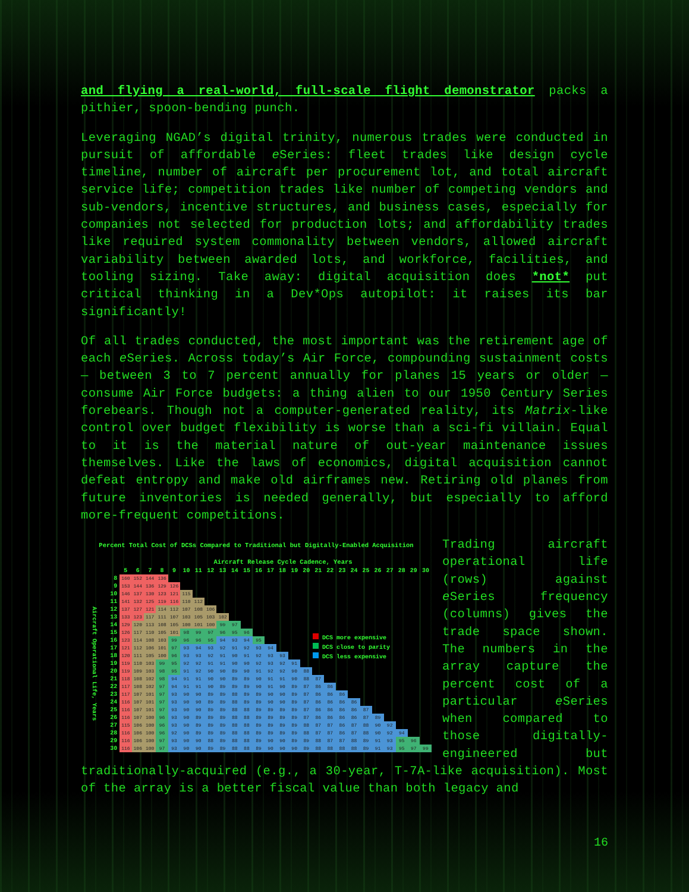and flying a real-world, full-scale flight demonstrator packs a pithier, spoon-bending punch.
Leveraging NGAD’s digital trinity, numerous trades were conducted in pursuit of affordable e Series: fleet trades like design cycle timeline, number of aircraft per procurement lot, and total aircraft service life; competition trades like number of competing vendors and sub-vendors, incentive structures, and business cases, especially for companies not selected for production lots; and affordability trades like required system commonality between vendors, allowed aircraft variability between awarded lots, and workforce, facilities, and tooling sizing. Take away: digital acquisition does *not* put critical thinking in a Dev*Ops autopilot: it raises its bar significantly!
Of all trades conducted, the most important was the retirement age of each e Series. Across today’s Air Force, compounding sustainment costs — between 3 to 7 percent annually for planes 15 years or older — consume Air Force budgets: a thing alien to our 1950 Century Series forebears. Though not a computer-generated reality, its Matrix-like control over budget flexibility is worse than a sci-fi villain. Equal to it is the material nature of out-year maintenance issues themselves. Like the laws of economics, digital acquisition cannot defeat entropy and make old airframes new. Retiring old planes from future inventories is needed generally, but especially to afford more-frequent competitions.
Percent Total Cost of DCSs Compared to Traditional but Digitally-Enabled Acquisition
Aircraft Release Cycle Cadence, Years
| | | 5 | 6 | 7 | 8 | 9 | 10 | 11 | 12 | 13 | 14 | 15 | 16 | 17 | 18 | 19 | 20 | 21 | 22 | 23 | 24 | 25 | 26 | 27 | 28 | 29 | 30 |
| --- | --- | --- | --- | --- | --- | --- | --- | --- | --- | --- | --- | --- | --- | --- | --- | --- | --- | --- | --- | --- | --- | --- | --- | --- | --- | --- | --- |
| Aircraft Operational Life, Years | 8 | 160 | 152 | 144 | 136 | | | | | | | | | | | | | | | | | | | | | | |
| | 9 | 153 | 144 | 136 | 129 | 126 | | | | | | | | | | | | | | | | | | | | | |
| | 10 | 146 | 137 | 130 | 123 | 121 | 115 | | | | | | | | | | | | | | | | | | | | |
| | 11 | 141 | 132 | 125 | 119 | 116 | 110 | 112 | | | | | | | | | | | | | | | | | | | |
| | 12 | 137 | 127 | 121 | 114 | 112 | 107 | 108 | 106 | | | | | | | | | | | | | | | | | | |
| | 13 | 133 | 123 | 117 | 111 | 107 | 103 | 105 | 103 | 102 | | | | | | | | | | | | | | | | | |
| | 14 | 129 | 120 | 113 | 108 | 105 | 100 | 101 | 100 | 99 | 97 | | | | | | | | | | | | | | | | |
| | 15 | 126 | 117 | 110 | 105 | 101 | 98 | 99 | 97 | 96 | 95 | 96 | | | | | | | | | | | | | | | |
| | 16 | 123 | 114 | 108 | 103 | 99 | 96 | 96 | 95 | 94 | 93 | 94 | 95 | | | | | | | | | | | | | | |
| | 17 | 121 | 112 | 106 | 101 | 97 | 93 | 94 | 93 | 92 | 91 | 92 | 93 | 94 | | | | | | | | | | | | | |
| | 18 | 120 | 111 | 105 | 100 | 96 | 93 | 93 | 92 | 91 | 90 | 91 | 92 | 93 | 93 | | | | | | | | | | | | |
| | 19 | 119 | 110 | 103 | 99 | 95 | 92 | 92 | 91 | 91 | 90 | 90 | 92 | 93 | 92 | 91 | | | | | | | | | | | |
| | 20 | 119 | 109 | 103 | 98 | 95 | 91 | 92 | 90 | 90 | 89 | 90 | 91 | 92 | 92 | 90 | 88 | | | | | | | | | | |
| | 21 | 118 | 108 | 102 | 98 | 94 | 91 | 91 | 90 | 90 | 89 | 89 | 90 | 91 | 91 | 90 | 88 | 87 | | | | | | | | | |
| | 22 | 117 | 108 | 102 | 97 | 94 | 91 | 91 | 90 | 89 | 89 | 89 | 90 | 91 | 90 | 89 | 87 | 86 | 86 | | | | | | | | |
| | 23 | 117 | 107 | 101 | 97 | 93 | 90 | 90 | 89 | 89 | 88 | 89 | 89 | 90 | 90 | 89 | 87 | 86 | 86 | 86 | | | | | | | |
| | 24 | 116 | 107 | 101 | 97 | 93 | 90 | 90 | 89 | 89 | 88 | 89 | 89 | 90 | 90 | 89 | 87 | 86 | 86 | 86 | 86 | | | | | | |
| | 25 | 116 | 107 | 101 | 97 | 93 | 90 | 90 | 89 | 89 | 88 | 88 | 89 | 89 | 89 | 89 | 87 | 86 | 86 | 86 | 86 | 87 | | | | | |
| | 26 | 116 | 107 | 100 | 96 | 93 | 90 | 89 | 89 | 89 | 88 | 88 | 89 | 89 | 89 | 89 | 87 | 86 | 86 | 86 | 86 | 87 | 89 | | | | |
| | 27 | 115 | 106 | 100 | 96 | 93 | 90 | 89 | 89 | 89 | 88 | 88 | 89 | 89 | 89 | 89 | 88 | 87 | 87 | 86 | 87 | 88 | 90 | 92 | | | |
| | 28 | 116 | 106 | 100 | 96 | 92 | 90 | 89 | 89 | 89 | 88 | 88 | 89 | 89 | 89 | 89 | 88 | 87 | 87 | 86 | 87 | 88 | 90 | 92 | 94 | | |
| | 29 | 116 | 106 | 100 | 97 | 93 | 90 | 90 | 88 | 89 | 88 | 88 | 89 | 90 | 90 | 89 | 89 | 88 | 87 | 87 | 88 | 89 | 91 | 93 | 95 | 96 | |
| | 30 | 116 | 106 | 100 | 97 | 93 | 90 | 90 | 89 | 89 | 88 | 88 | 89 | 90 | 90 | 90 | 89 | 88 | 88 | 88 | 88 | 89 | 91 | 93 | 95 | 97 | 99 |
DCS more expensive
DCS close to parity
DCS less expensive
Trading aircraft operational life (rows) against e Series frequency (columns) gives the trade space shown. The numbers in the array capture the percent cost of a particular e Series when compared to those digitally-engineered but traditionally-acquired (e.g., a 30-year, T-7A-like acquisition). Most of the array is a better fiscal value than both legacy and
16